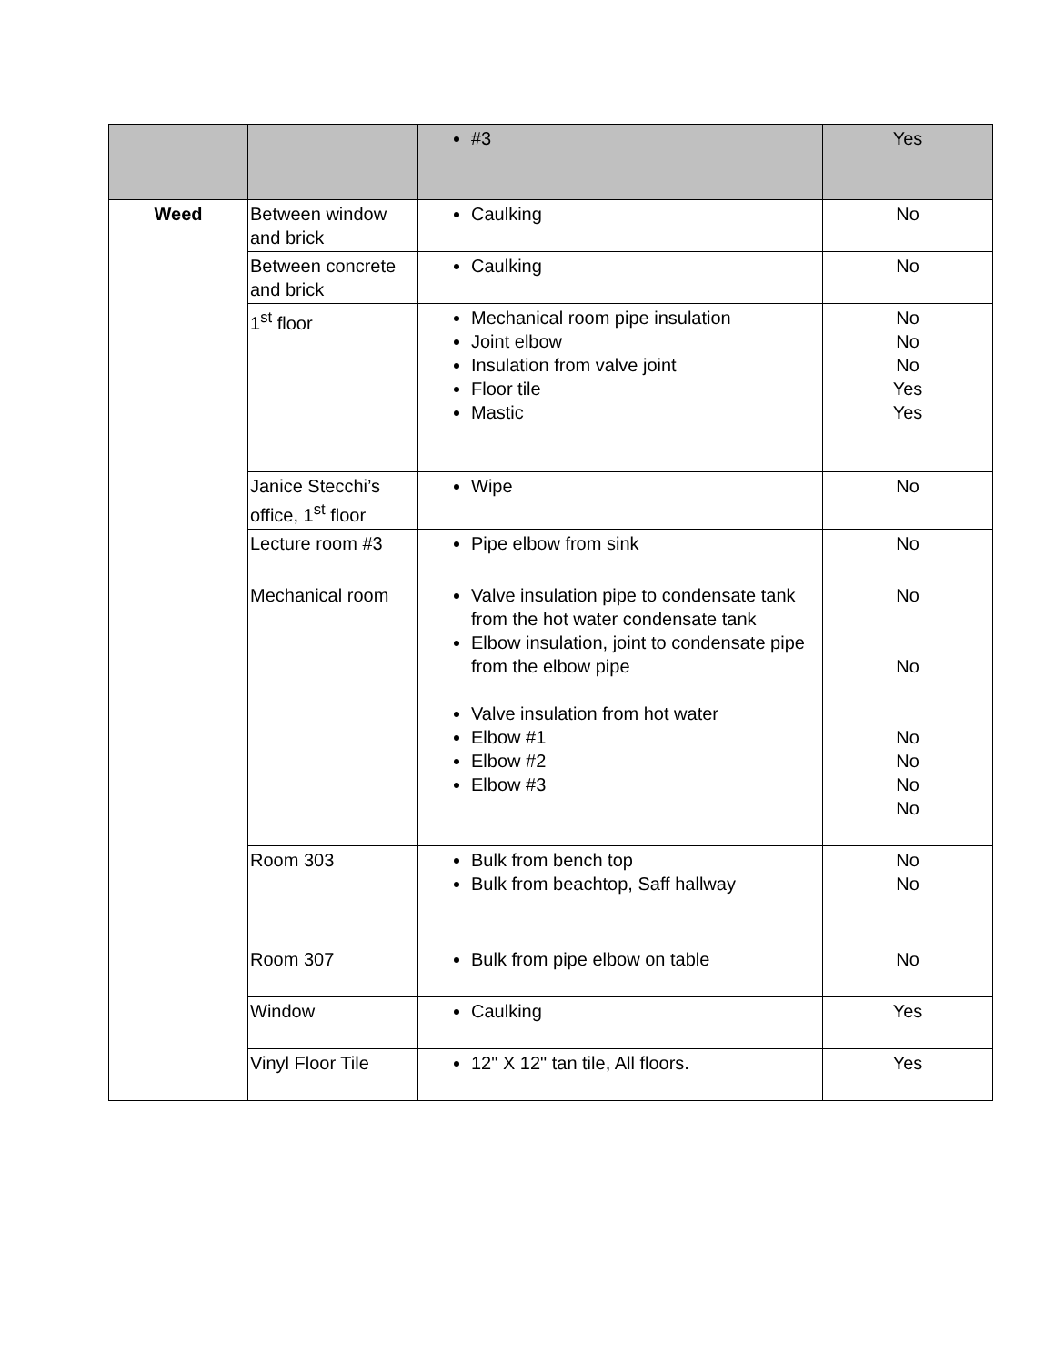| | | #3 | Yes |
| Weed | Between window and brick | Caulking | No |
| | Between concrete and brick | Caulking | No |
| | 1<sup>st</sup> floor | Mechanical room pipe insulation Joint elbow Insulation from valve joint Floor tile Mastic | No No No Yes Yes |
| | Janice Stecchi’s office, 1<sup>st</sup> floor | Wipe | No |
| | Lecture room #3 | Pipe elbow from sink | No |
| | Mechanical room | Valve insulation pipe to condensate tank from the hot water condensate tank Elbow insulation, joint to condensate pipe from the elbow pipe Valve insulation from hot water Elbow #1 Elbow #2 Elbow #3 | No No No No No No |
| | Room 303 | Bulk from bench top Bulk from beachtop, Saff hallway | No No |
| | Room 307 | Bulk from pipe elbow on table | No |
| | Window | Caulking | Yes |
| | Vinyl Floor Tile | 12" X 12" tan tile, All floors. | Yes |